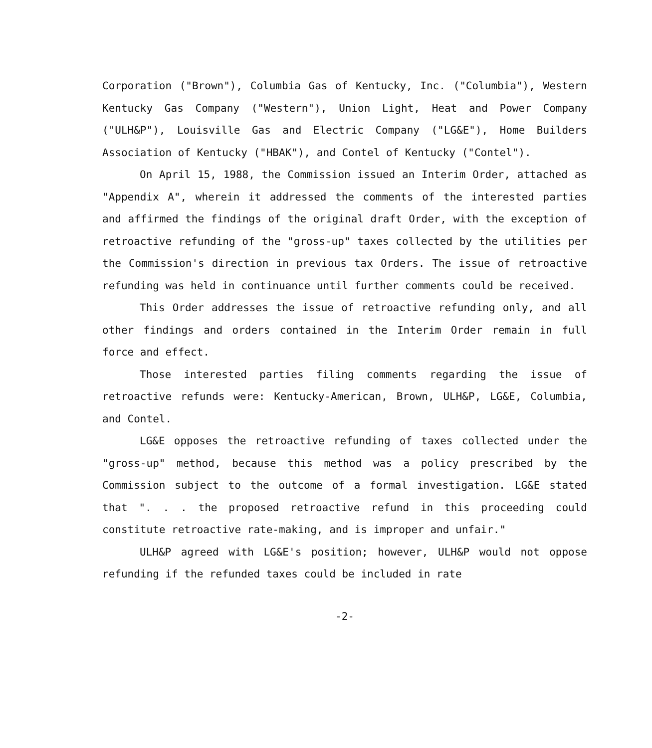Corporation ("Brown"), Columbia Gas of Kentucky, Inc. ("Columbia"), Western Kentucky Gas Company ("Western"), Union Light, Heat and Power Company ("ULH&P"), Louisville Gas and Electric Company ("LG&E"), Home Builders Association of Kentucky ("HBAK"), and Contel of Kentucky ("Contel").
On April 15, 1988, the Commission issued an Interim Order, attached as "Appendix A", wherein it addressed the comments of the interested parties and affirmed the findings of the original draft Order, with the exception of retroactive refunding of the "gross-up" taxes collected by the utilities per the Commission's direction in previous tax Orders. The issue of retroactive refunding was held in continuance until further comments could be received.
This Order addresses the issue of retroactive refunding only, and all other findings and orders contained in the Interim Order remain in full force and effect.
Those interested parties filing comments regarding the issue of retroactive refunds were: Kentucky-American, Brown, ULH&P, LG&E, Columbia, and Contel.
LG&E opposes the retroactive refunding of taxes collected under the "gross-up" method, because this method was a policy prescribed by the Commission subject to the outcome of a formal investigation. LG&E stated that ". . . the proposed retroactive refund in this proceeding could constitute retroactive rate-making, and is improper and unfair."
ULH&P agreed with LG&E's position; however, ULH&P would not oppose refunding if the refunded taxes could be included in rate
-2-